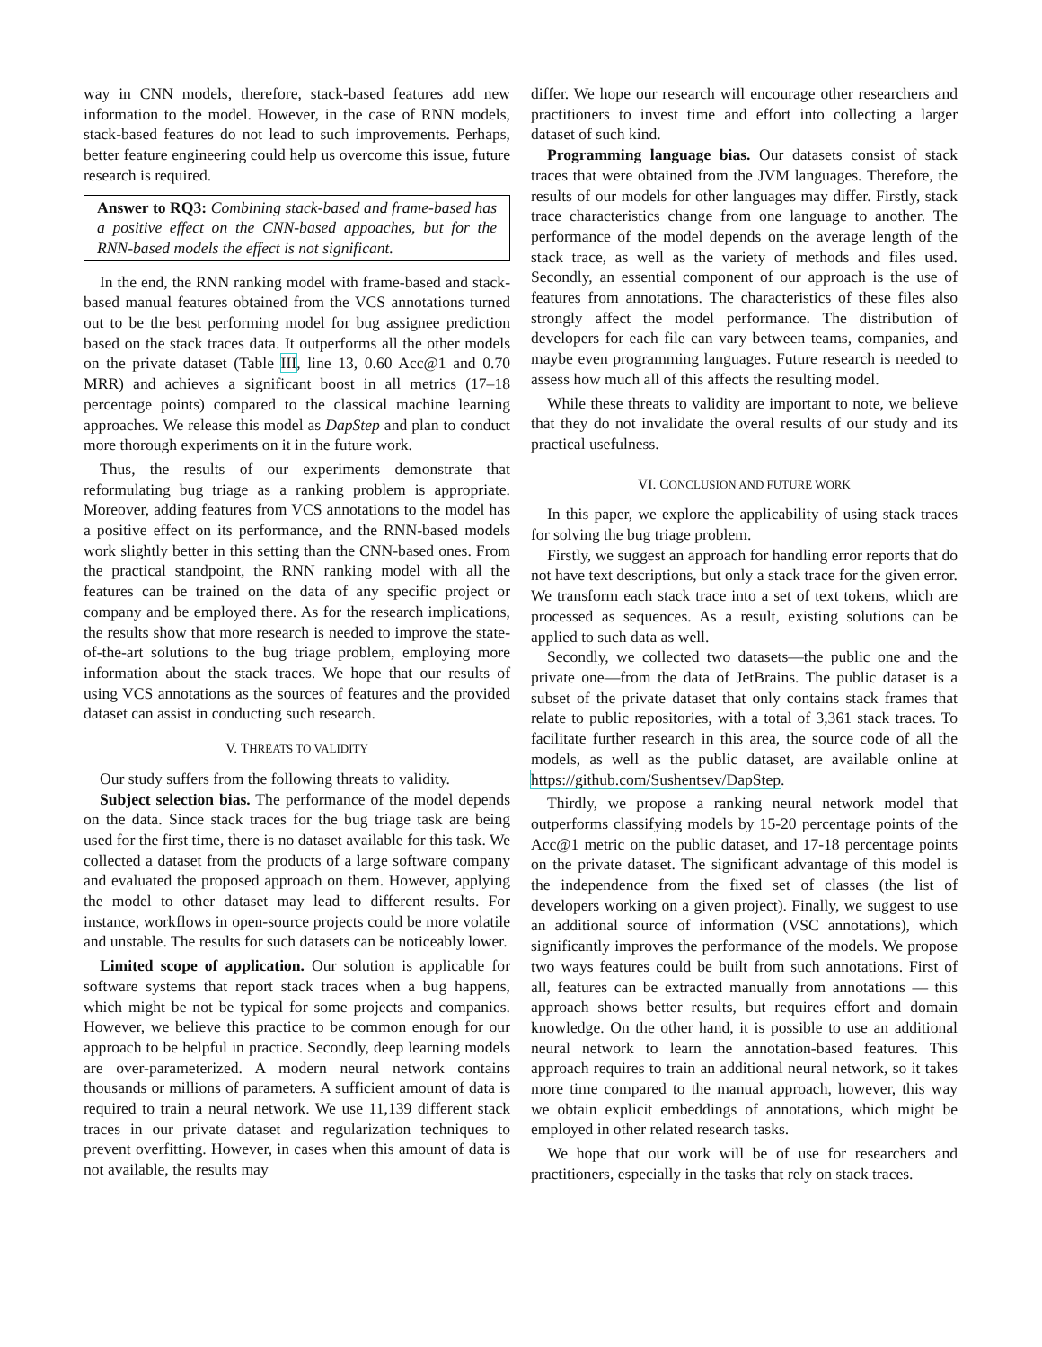way in CNN models, therefore, stack-based features add new information to the model. However, in the case of RNN models, stack-based features do not lead to such improvements. Perhaps, better feature engineering could help us overcome this issue, future research is required.
Answer to RQ3: Combining stack-based and frame-based has a positive effect on the CNN-based appoaches, but for the RNN-based models the effect is not significant.
In the end, the RNN ranking model with frame-based and stack-based manual features obtained from the VCS annotations turned out to be the best performing model for bug assignee prediction based on the stack traces data. It outperforms all the other models on the private dataset (Table III, line 13, 0.60 Acc@1 and 0.70 MRR) and achieves a significant boost in all metrics (17–18 percentage points) compared to the classical machine learning approaches. We release this model as DapStep and plan to conduct more thorough experiments on it in the future work.
Thus, the results of our experiments demonstrate that reformulating bug triage as a ranking problem is appropriate. Moreover, adding features from VCS annotations to the model has a positive effect on its performance, and the RNN-based models work slightly better in this setting than the CNN-based ones. From the practical standpoint, the RNN ranking model with all the features can be trained on the data of any specific project or company and be employed there. As for the research implications, the results show that more research is needed to improve the state-of-the-art solutions to the bug triage problem, employing more information about the stack traces. We hope that our results of using VCS annotations as the sources of features and the provided dataset can assist in conducting such research.
V. THREATS TO VALIDITY
Our study suffers from the following threats to validity.
Subject selection bias. The performance of the model depends on the data. Since stack traces for the bug triage task are being used for the first time, there is no dataset available for this task. We collected a dataset from the products of a large software company and evaluated the proposed approach on them. However, applying the model to other dataset may lead to different results. For instance, workflows in open-source projects could be more volatile and unstable. The results for such datasets can be noticeably lower.
Limited scope of application. Our solution is applicable for software systems that report stack traces when a bug happens, which might be not be typical for some projects and companies. However, we believe this practice to be common enough for our approach to be helpful in practice. Secondly, deep learning models are over-parameterized. A modern neural network contains thousands or millions of parameters. A sufficient amount of data is required to train a neural network. We use 11,139 different stack traces in our private dataset and regularization techniques to prevent overfitting. However, in cases when this amount of data is not available, the results may
differ. We hope our research will encourage other researchers and practitioners to invest time and effort into collecting a larger dataset of such kind.
Programming language bias. Our datasets consist of stack traces that were obtained from the JVM languages. Therefore, the results of our models for other languages may differ. Firstly, stack trace characteristics change from one language to another. The performance of the model depends on the average length of the stack trace, as well as the variety of methods and files used. Secondly, an essential component of our approach is the use of features from annotations. The characteristics of these files also strongly affect the model performance. The distribution of developers for each file can vary between teams, companies, and maybe even programming languages. Future research is needed to assess how much all of this affects the resulting model.
While these threats to validity are important to note, we believe that they do not invalidate the overal results of our study and its practical usefulness.
VI. CONCLUSION AND FUTURE WORK
In this paper, we explore the applicability of using stack traces for solving the bug triage problem.
Firstly, we suggest an approach for handling error reports that do not have text descriptions, but only a stack trace for the given error. We transform each stack trace into a set of text tokens, which are processed as sequences. As a result, existing solutions can be applied to such data as well.
Secondly, we collected two datasets—the public one and the private one—from the data of JetBrains. The public dataset is a subset of the private dataset that only contains stack frames that relate to public repositories, with a total of 3,361 stack traces. To facilitate further research in this area, the source code of all the models, as well as the public dataset, are available online at https://github.com/Sushentsev/DapStep.
Thirdly, we propose a ranking neural network model that outperforms classifying models by 15-20 percentage points of the Acc@1 metric on the public dataset, and 17-18 percentage points on the private dataset. The significant advantage of this model is the independence from the fixed set of classes (the list of developers working on a given project). Finally, we suggest to use an additional source of information (VSC annotations), which significantly improves the performance of the models. We propose two ways features could be built from such annotations. First of all, features can be extracted manually from annotations — this approach shows better results, but requires effort and domain knowledge. On the other hand, it is possible to use an additional neural network to learn the annotation-based features. This approach requires to train an additional neural network, so it takes more time compared to the manual approach, however, this way we obtain explicit embeddings of annotations, which might be employed in other related research tasks.
We hope that our work will be of use for researchers and practitioners, especially in the tasks that rely on stack traces.